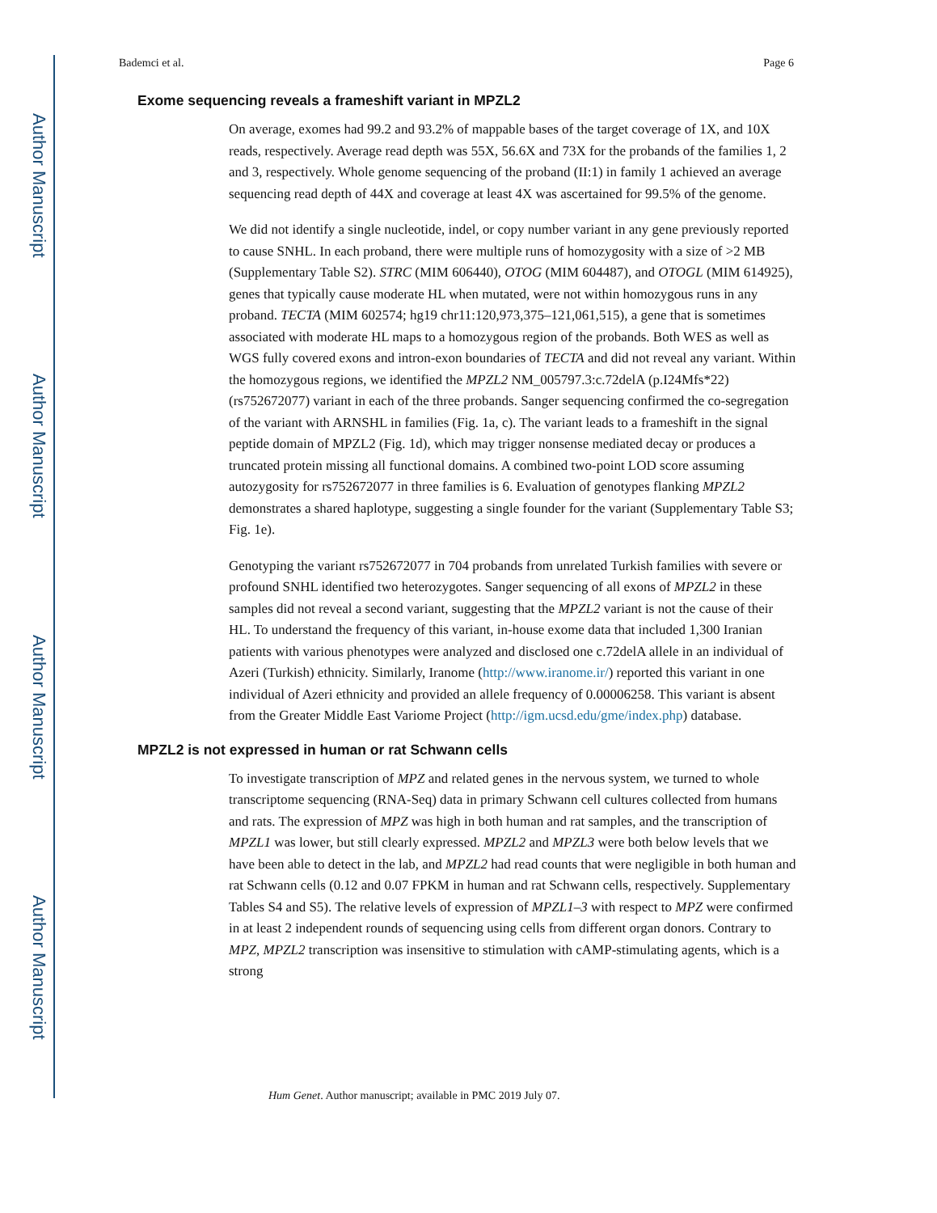Author Manuscript
Author Manuscript
Author Manuscript
Author Manuscript
Bademci et al. Page 6
Exome sequencing reveals a frameshift variant in MPZL2
On average, exomes had 99.2 and 93.2% of mappable bases of the target coverage of 1X, and 10X reads, respectively. Average read depth was 55X, 56.6X and 73X for the probands of the families 1, 2 and 3, respectively. Whole genome sequencing of the proband (II:1) in family 1 achieved an average sequencing read depth of 44X and coverage at least 4X was ascertained for 99.5% of the genome.
We did not identify a single nucleotide, indel, or copy number variant in any gene previously reported to cause SNHL. In each proband, there were multiple runs of homozygosity with a size of >2 MB (Supplementary Table S2). STRC (MIM 606440), OTOG (MIM 604487), and OTOGL (MIM 614925), genes that typically cause moderate HL when mutated, were not within homozygous runs in any proband. TECTA (MIM 602574; hg19 chr11:120,973,375–121,061,515), a gene that is sometimes associated with moderate HL maps to a homozygous region of the probands. Both WES as well as WGS fully covered exons and intron-exon boundaries of TECTA and did not reveal any variant. Within the homozygous regions, we identified the MPZL2 NM_005797.3:c.72delA (p.I24Mfs*22) (rs752672077) variant in each of the three probands. Sanger sequencing confirmed the co-segregation of the variant with ARNSHL in families (Fig. 1a, c). The variant leads to a frameshift in the signal peptide domain of MPZL2 (Fig. 1d), which may trigger nonsense mediated decay or produces a truncated protein missing all functional domains. A combined two-point LOD score assuming autozygosity for rs752672077 in three families is 6. Evaluation of genotypes flanking MPZL2 demonstrates a shared haplotype, suggesting a single founder for the variant (Supplementary Table S3; Fig. 1e).
Genotyping the variant rs752672077 in 704 probands from unrelated Turkish families with severe or profound SNHL identified two heterozygotes. Sanger sequencing of all exons of MPZL2 in these samples did not reveal a second variant, suggesting that the MPZL2 variant is not the cause of their HL. To understand the frequency of this variant, in-house exome data that included 1,300 Iranian patients with various phenotypes were analyzed and disclosed one c.72delA allele in an individual of Azeri (Turkish) ethnicity. Similarly, Iranome (http://www.iranome.ir/) reported this variant in one individual of Azeri ethnicity and provided an allele frequency of 0.00006258. This variant is absent from the Greater Middle East Variome Project (http://igm.ucsd.edu/gme/index.php) database.
MPZL2 is not expressed in human or rat Schwann cells
To investigate transcription of MPZ and related genes in the nervous system, we turned to whole transcriptome sequencing (RNA-Seq) data in primary Schwann cell cultures collected from humans and rats. The expression of MPZ was high in both human and rat samples, and the transcription of MPZL1 was lower, but still clearly expressed. MPZL2 and MPZL3 were both below levels that we have been able to detect in the lab, and MPZL2 had read counts that were negligible in both human and rat Schwann cells (0.12 and 0.07 FPKM in human and rat Schwann cells, respectively. Supplementary Tables S4 and S5). The relative levels of expression of MPZL1–3 with respect to MPZ were confirmed in at least 2 independent rounds of sequencing using cells from different organ donors. Contrary to MPZ, MPZL2 transcription was insensitive to stimulation with cAMP-stimulating agents, which is a strong
Hum Genet. Author manuscript; available in PMC 2019 July 07.